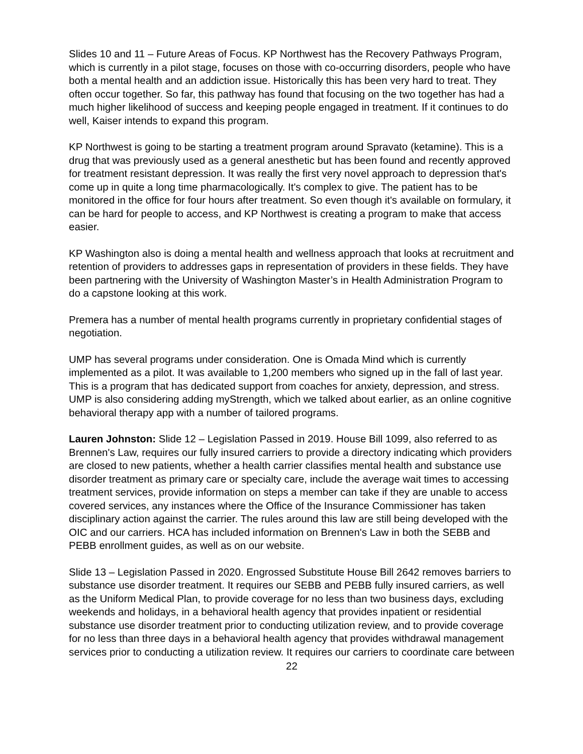Slides 10 and 11 – Future Areas of Focus. KP Northwest has the Recovery Pathways Program, which is currently in a pilot stage, focuses on those with co-occurring disorders, people who have both a mental health and an addiction issue. Historically this has been very hard to treat. They often occur together. So far, this pathway has found that focusing on the two together has had a much higher likelihood of success and keeping people engaged in treatment. If it continues to do well, Kaiser intends to expand this program.
KP Northwest is going to be starting a treatment program around Spravato (ketamine). This is a drug that was previously used as a general anesthetic but has been found and recently approved for treatment resistant depression. It was really the first very novel approach to depression that's come up in quite a long time pharmacologically. It's complex to give. The patient has to be monitored in the office for four hours after treatment. So even though it's available on formulary, it can be hard for people to access, and KP Northwest is creating a program to make that access easier.
KP Washington also is doing a mental health and wellness approach that looks at recruitment and retention of providers to addresses gaps in representation of providers in these fields. They have been partnering with the University of Washington Master’s in Health Administration Program to do a capstone looking at this work.
Premera has a number of mental health programs currently in proprietary confidential stages of negotiation.
UMP has several programs under consideration. One is Omada Mind which is currently implemented as a pilot. It was available to 1,200 members who signed up in the fall of last year. This is a program that has dedicated support from coaches for anxiety, depression, and stress. UMP is also considering adding myStrength, which we talked about earlier, as an online cognitive behavioral therapy app with a number of tailored programs.
Lauren Johnston: Slide 12 – Legislation Passed in 2019. House Bill 1099, also referred to as Brennen's Law, requires our fully insured carriers to provide a directory indicating which providers are closed to new patients, whether a health carrier classifies mental health and substance use disorder treatment as primary care or specialty care, include the average wait times to accessing treatment services, provide information on steps a member can take if they are unable to access covered services, any instances where the Office of the Insurance Commissioner has taken disciplinary action against the carrier. The rules around this law are still being developed with the OIC and our carriers. HCA has included information on Brennen's Law in both the SEBB and PEBB enrollment guides, as well as on our website.
Slide 13 – Legislation Passed in 2020. Engrossed Substitute House Bill 2642 removes barriers to substance use disorder treatment. It requires our SEBB and PEBB fully insured carriers, as well as the Uniform Medical Plan, to provide coverage for no less than two business days, excluding weekends and holidays, in a behavioral health agency that provides inpatient or residential substance use disorder treatment prior to conducting utilization review, and to provide coverage for no less than three days in a behavioral health agency that provides withdrawal management services prior to conducting a utilization review. It requires our carriers to coordinate care between
22